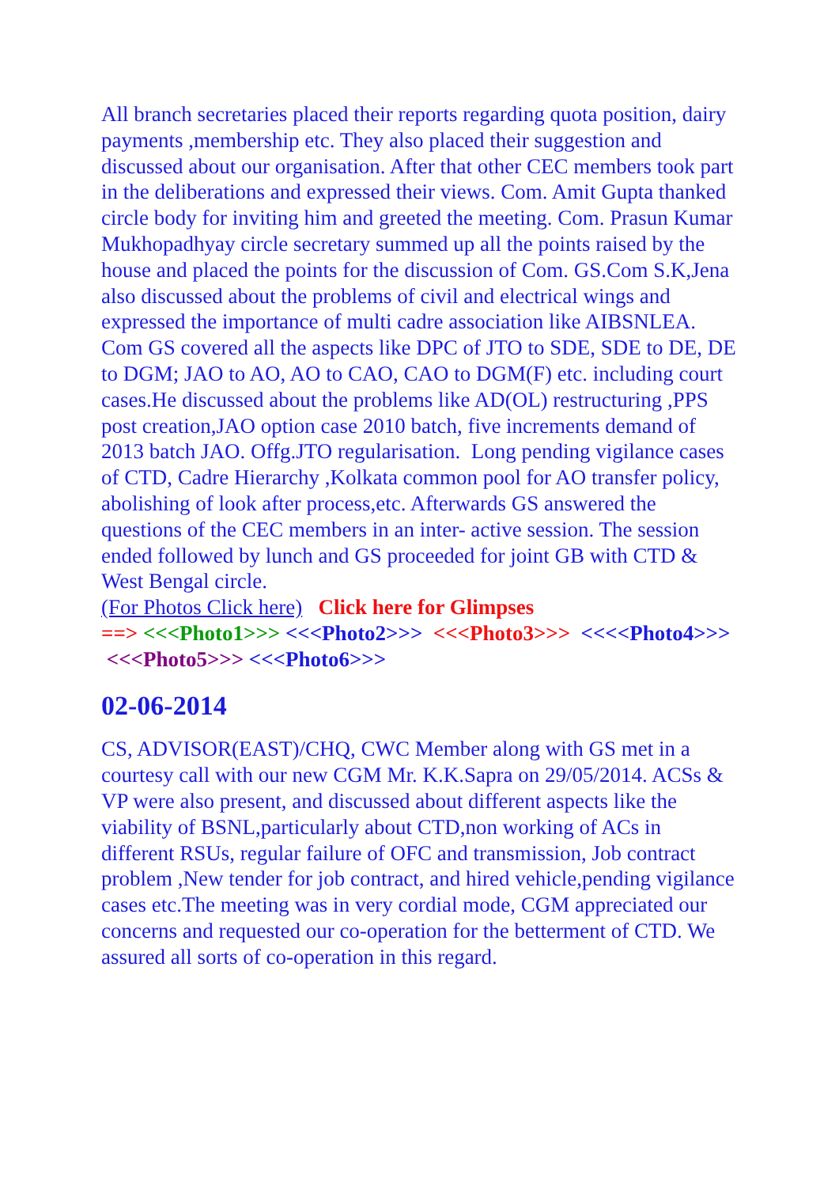All branch secretaries placed their reports regarding quota position, dairy payments ,membership etc. They also placed their suggestion and discussed about our organisation. After that other CEC members took part in the deliberations and expressed their views. Com. Amit Gupta thanked circle body for inviting him and greeted the meeting. Com. Prasun Kumar Mukhopadhyay circle secretary summed up all the points raised by the house and placed the points for the discussion of Com. GS.Com S.K,Jena also discussed about the problems of civil and electrical wings and expressed the importance of multi cadre association like AIBSNLEA.
Com GS covered all the aspects like DPC of JTO to SDE, SDE to DE, DE to DGM; JAO to AO, AO to CAO, CAO to DGM(F) etc. including court cases.He discussed about the problems like AD(OL) restructuring ,PPS post creation,JAO option case 2010 batch, five increments demand of 2013 batch JAO. Offg.JTO regularisation. Long pending vigilance cases of CTD, Cadre Hierarchy ,Kolkata common pool for AO transfer policy, abolishing of look after process,etc. Afterwards GS answered the questions of the CEC members in an inter- active session. The session ended followed by lunch and GS proceeded for joint GB with CTD & West Bengal circle.
(For Photos Click here) Click here for Glimpses
==> <<<Photo1>>> <<<Photo2>>> <<<Photo3>>> <<<<Photo4>>> <<<Photo5>>> <<<Photo6>>>
02-06-2014
CS, ADVISOR(EAST)/CHQ, CWC Member along with GS met in a courtesy call with our new CGM Mr. K.K.Sapra on 29/05/2014. ACSs & VP were also present, and discussed about different aspects like the viability of BSNL,particularly about CTD,non working of ACs in different RSUs, regular failure of OFC and transmission, Job contract problem ,New tender for job contract, and hired vehicle,pending vigilance cases etc.The meeting was in very cordial mode, CGM appreciated our concerns and requested our co-operation for the betterment of CTD. We assured all sorts of co-operation in this regard.